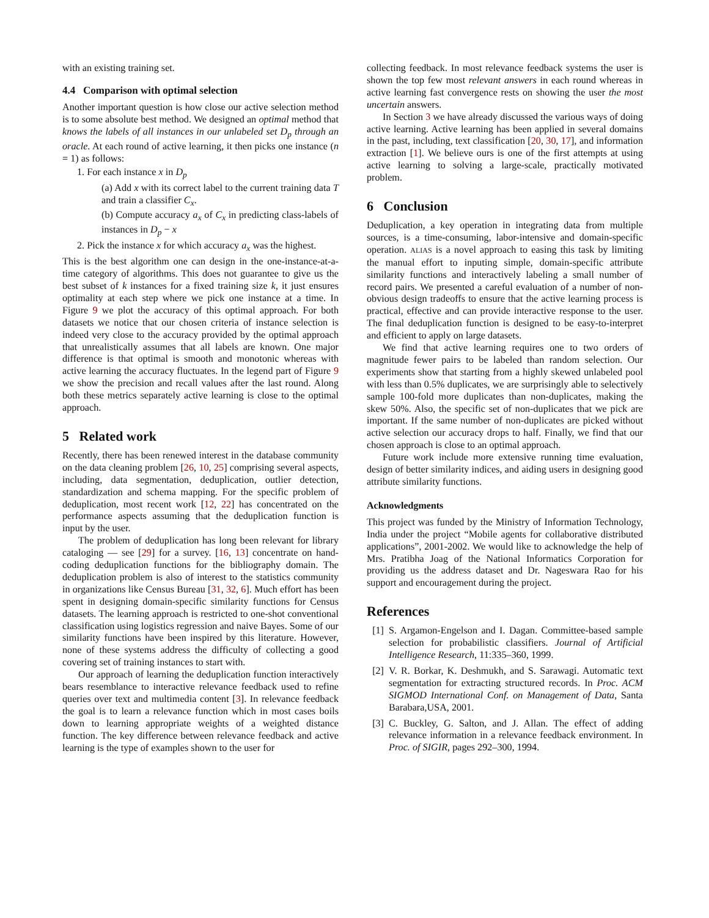with an existing training set.
4.4 Comparison with optimal selection
Another important question is how close our active selection method is to some absolute best method. We designed an optimal method that knows the labels of all instances in our unlabeled set D<sub>p</sub> through an oracle. At each round of active learning, it then picks one instance (n = 1) as follows:
1. For each instance x in D<sub>p</sub>
(a) Add x with its correct label to the current training data T and train a classifier C<sub>x</sub>.
(b) Compute accuracy a<sub>x</sub> of C<sub>x</sub> in predicting class-labels of instances in D<sub>p</sub> − x
2. Pick the instance x for which accuracy a<sub>x</sub> was the highest.
This is the best algorithm one can design in the one-instance-at-a-time category of algorithms. This does not guarantee to give us the best subset of k instances for a fixed training size k, it just ensures optimality at each step where we pick one instance at a time. In Figure 9 we plot the accuracy of this optimal approach. For both datasets we notice that our chosen criteria of instance selection is indeed very close to the accuracy provided by the optimal approach that unrealistically assumes that all labels are known. One major difference is that optimal is smooth and monotonic whereas with active learning the accuracy fluctuates. In the legend part of Figure 9 we show the precision and recall values after the last round. Along both these metrics separately active learning is close to the optimal approach.
5 Related work
Recently, there has been renewed interest in the database community on the data cleaning problem [26, 10, 25] comprising several aspects, including, data segmentation, deduplication, outlier detection, standardization and schema mapping. For the specific problem of deduplication, most recent work [12, 22] has concentrated on the performance aspects assuming that the deduplication function is input by the user.
The problem of deduplication has long been relevant for library cataloging — see [29] for a survey. [16, 13] concentrate on hand-coding deduplication functions for the bibliography domain. The deduplication problem is also of interest to the statistics community in organizations like Census Bureau [31, 32, 6]. Much effort has been spent in designing domain-specific similarity functions for Census datasets. The learning approach is restricted to one-shot conventional classification using logistics regression and naive Bayes. Some of our similarity functions have been inspired by this literature. However, none of these systems address the difficulty of collecting a good covering set of training instances to start with.
Our approach of learning the deduplication function interactively bears resemblance to interactive relevance feedback used to refine queries over text and multimedia content [3]. In relevance feedback the goal is to learn a relevance function which in most cases boils down to learning appropriate weights of a weighted distance function. The key difference between relevance feedback and active learning is the type of examples shown to the user for
collecting feedback. In most relevance feedback systems the user is shown the top few most relevant answers in each round whereas in active learning fast convergence rests on showing the user the most uncertain answers.
In Section 3 we have already discussed the various ways of doing active learning. Active learning has been applied in several domains in the past, including, text classification [20, 30, 17], and information extraction [1]. We believe ours is one of the first attempts at using active learning to solving a large-scale, practically motivated problem.
6 Conclusion
Deduplication, a key operation in integrating data from multiple sources, is a time-consuming, labor-intensive and domain-specific operation. ALIAS is a novel approach to easing this task by limiting the manual effort to inputing simple, domain-specific attribute similarity functions and interactively labeling a small number of record pairs. We presented a careful evaluation of a number of non-obvious design tradeoffs to ensure that the active learning process is practical, effective and can provide interactive response to the user. The final deduplication function is designed to be easy-to-interpret and efficient to apply on large datasets.
We find that active learning requires one to two orders of magnitude fewer pairs to be labeled than random selection. Our experiments show that starting from a highly skewed unlabeled pool with less than 0.5% duplicates, we are surprisingly able to selectively sample 100-fold more duplicates than non-duplicates, making the skew 50%. Also, the specific set of non-duplicates that we pick are important. If the same number of non-duplicates are picked without active selection our accuracy drops to half. Finally, we find that our chosen approach is close to an optimal approach.
Future work include more extensive running time evaluation, design of better similarity indices, and aiding users in designing good attribute similarity functions.
Acknowledgments
This project was funded by the Ministry of Information Technology, India under the project “Mobile agents for collaborative distributed applications”, 2001-2002. We would like to acknowledge the help of Mrs. Pratibha Joag of the National Informatics Corporation for providing us the address dataset and Dr. Nageswara Rao for his support and encouragement during the project.
References
[1] S. Argamon-Engelson and I. Dagan. Committee-based sample selection for probabilistic classifiers. Journal of Artificial Intelligence Research, 11:335–360, 1999.
[2] V. R. Borkar, K. Deshmukh, and S. Sarawagi. Automatic text segmentation for extracting structured records. In Proc. ACM SIGMOD International Conf. on Management of Data, Santa Barabara,USA, 2001.
[3] C. Buckley, G. Salton, and J. Allan. The effect of adding relevance information in a relevance feedback environment. In Proc. of SIGIR, pages 292–300, 1994.